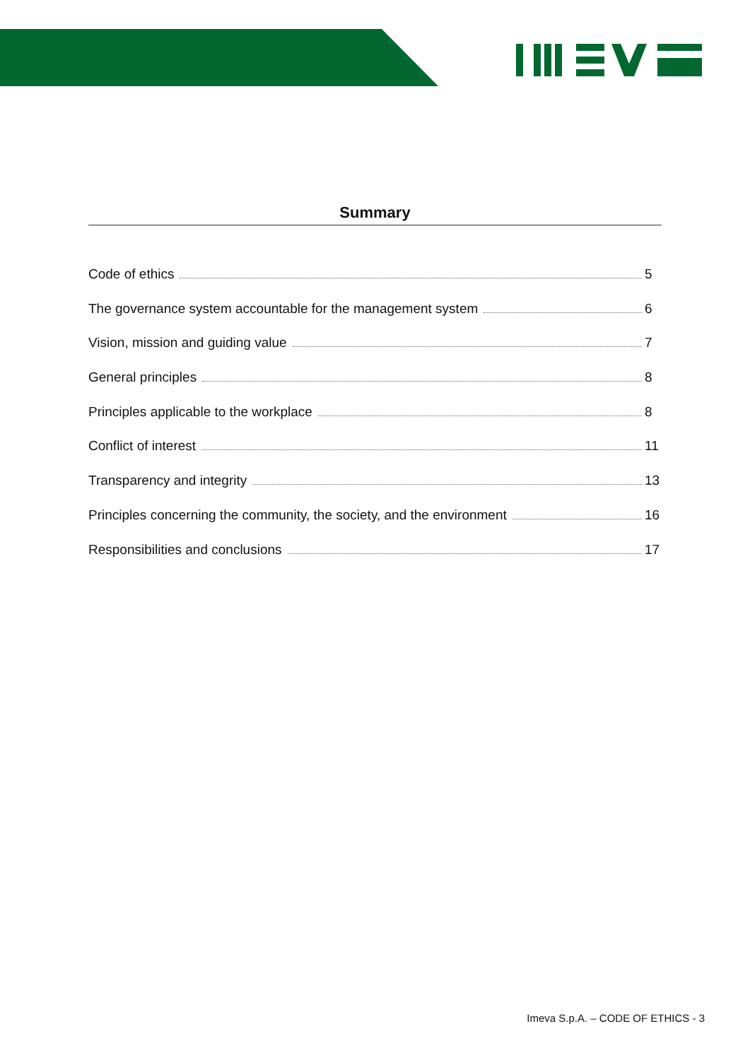Summary
Code of ethics 5
The governance system accountable for the management system 6
Vision, mission and guiding value 7
General principles 8
Principles applicable to the workplace 8
Conflict of interest 11
Transparency and integrity 13
Principles concerning the community, the society, and the environment 16
Responsibilities and conclusions 17
Imeva S.p.A. – CODE OF ETHICS - 3